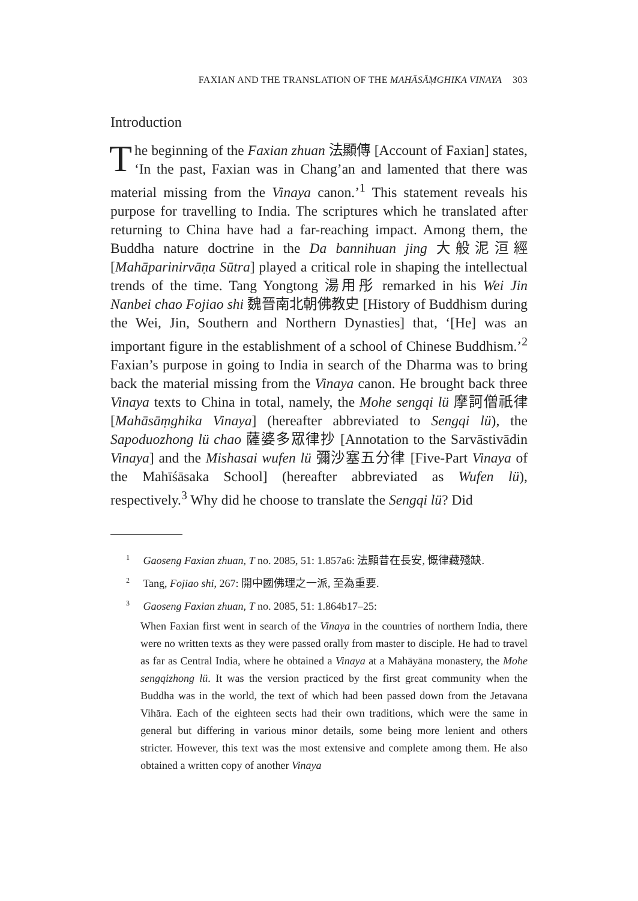FAXIAN AND THE TRANSLATION OF THE MAHĀSĀṂGHIKA VINAYA 303
Introduction
The beginning of the Faxian zhuan 法顯傳 [Account of Faxian] states, ‘In the past, Faxian was in Chang’an and lamented that there was material missing from the Vinaya canon.’<sup>1</sup> This statement reveals his purpose for travelling to India. The scriptures which he translated after returning to China have had a far-reaching impact. Among them, the Buddha nature doctrine in the Da bannihuan jing 大般泥洹經 [Mahāparinirvāṇa Sūtra] played a critical role in shaping the intellectual trends of the time. Tang Yongtong 湯用彤 remarked in his Wei Jin Nanbei chao Fojiao shi 魏晉南北朝佛教史 [History of Buddhism during the Wei, Jin, Southern and Northern Dynasties] that, ‘[He] was an important figure in the establishment of a school of Chinese Buddhism.’<sup>2</sup> Faxian’s purpose in going to India in search of the Dharma was to bring back the material missing from the Vinaya canon. He brought back three Vinaya texts to China in total, namely, the Mohe sengqi lü 摩訶僧祇律 [Mahāsāṃghika Vinaya] (hereafter abbreviated to Sengqi lü), the Sapoduozhong lü chao 薩婆多眾律抄 [Annotation to the Sarvāstivādin Vinaya] and the Mishasai wufen lü 彌沙塞五分律 [Five-Part Vinaya of the Mahīśāsaka School] (hereafter abbreviated as Wufen lü), respectively.<sup>3</sup> Why did he choose to translate the Sengqi lü? Did
<sup>1</sup> Gaoseng Faxian zhuan, T no. 2085, 51: 1.857a6: 法顯昔在長安, 慨律藏殘缺.
<sup>2</sup> Tang, Fojiao shi, 267: 開中國佛理之一派, 至為重要.
<sup>3</sup> Gaoseng Faxian zhuan, T no. 2085, 51: 1.864b17–25:
When Faxian first went in search of the Vinaya in the countries of northern India, there were no written texts as they were passed orally from master to disciple. He had to travel as far as Central India, where he obtained a Vinaya at a Mahāyāna monastery, the Mohe sengqizhong lü. It was the version practiced by the first great community when the Buddha was in the world, the text of which had been passed down from the Jetavana Vihāra. Each of the eighteen sects had their own traditions, which were the same in general but differing in various minor details, some being more lenient and others stricter. However, this text was the most extensive and complete among them. He also obtained a written copy of another Vinaya